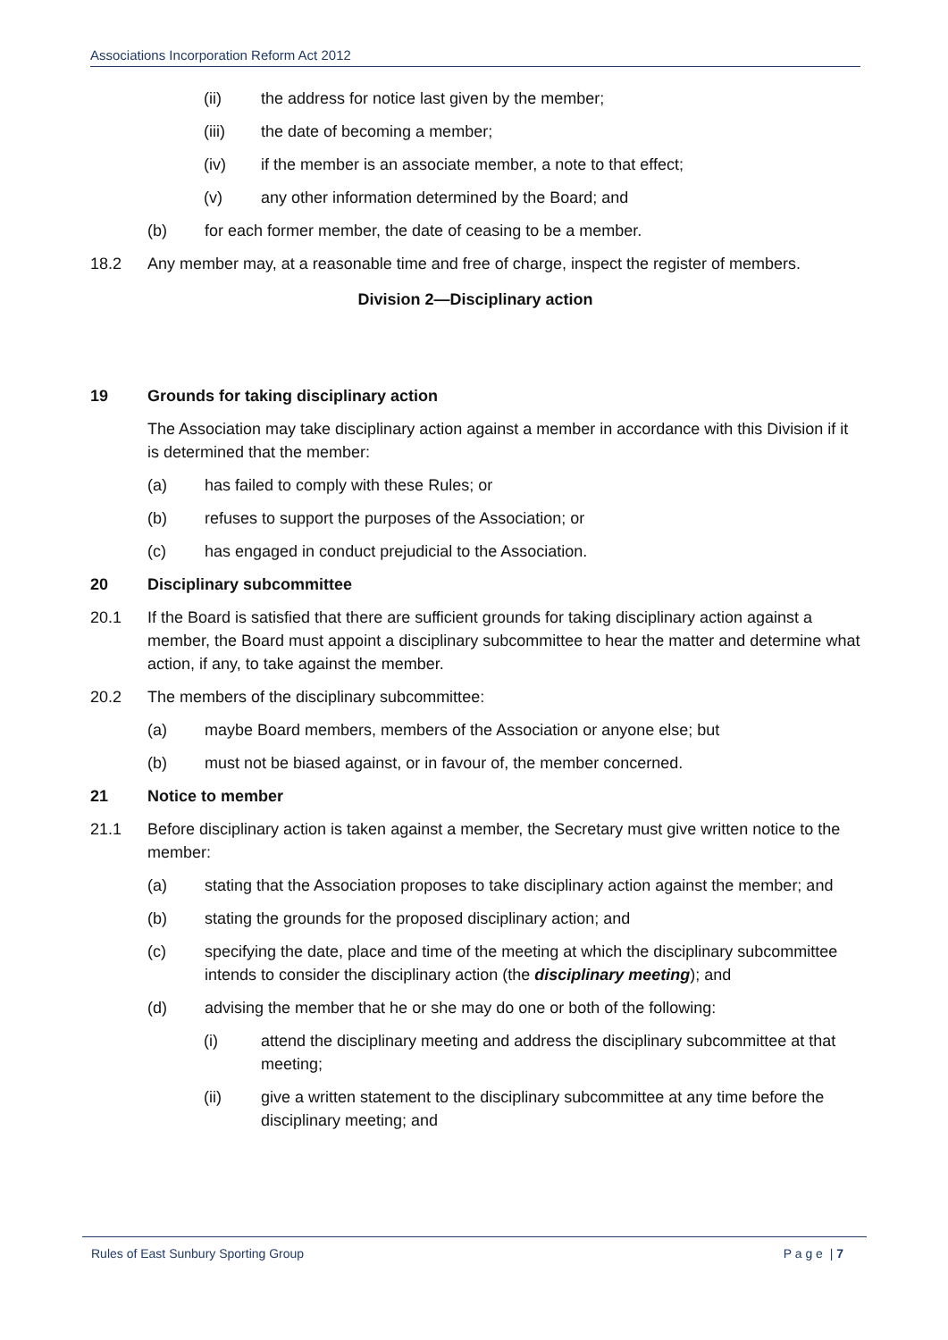Associations Incorporation Reform Act 2012
(ii) the address for notice last given by the member;
(iii) the date of becoming a member;
(iv) if the member is an associate member, a note to that effect;
(v) any other information determined by the Board; and
(b) for each former member, the date of ceasing to be a member.
18.2 Any member may, at a reasonable time and free of charge, inspect the register of members.
Division 2—Disciplinary action
19 Grounds for taking disciplinary action
The Association may take disciplinary action against a member in accordance with this Division if it is determined that the member:
(a) has failed to comply with these Rules; or
(b) refuses to support the purposes of the Association; or
(c) has engaged in conduct prejudicial to the Association.
20 Disciplinary subcommittee
20.1 If the Board is satisfied that there are sufficient grounds for taking disciplinary action against a member, the Board must appoint a disciplinary subcommittee to hear the matter and determine what action, if any, to take against the member.
20.2 The members of the disciplinary subcommittee:
(a) maybe Board members, members of the Association or anyone else; but
(b) must not be biased against, or in favour of, the member concerned.
21 Notice to member
21.1 Before disciplinary action is taken against a member, the Secretary must give written notice to the member:
(a) stating that the Association proposes to take disciplinary action against the member; and
(b) stating the grounds for the proposed disciplinary action; and
(c) specifying the date, place and time of the meeting at which the disciplinary subcommittee intends to consider the disciplinary action (the disciplinary meeting); and
(d) advising the member that he or she may do one or both of the following:
(i) attend the disciplinary meeting and address the disciplinary subcommittee at that meeting;
(ii) give a written statement to the disciplinary subcommittee at any time before the disciplinary meeting; and
Rules of East Sunbury Sporting Group P a g e | 7